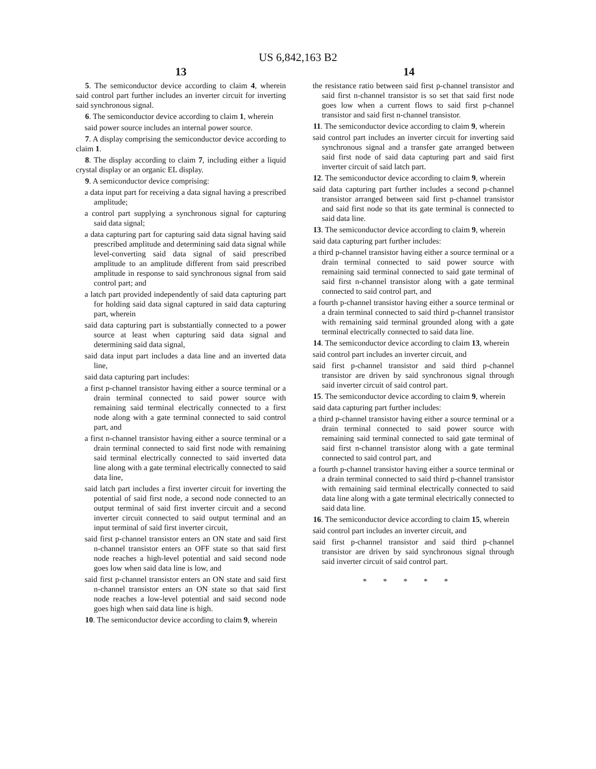US 6,842,163 B2
13
5. The semiconductor device according to claim 4, wherein said control part further includes an inverter circuit for inverting said synchronous signal.
6. The semiconductor device according to claim 1, wherein
said power source includes an internal power source.
7. A display comprising the semiconductor device according to claim 1.
8. The display according to claim 7, including either a liquid crystal display or an organic EL display.
9. A semiconductor device comprising:
a data input part for receiving a data signal having a prescribed amplitude;
a control part supplying a synchronous signal for capturing said data signal;
a data capturing part for capturing said data signal having said prescribed amplitude and determining said data signal while level-converting said data signal of said prescribed amplitude to an amplitude different from said prescribed amplitude in response to said synchronous signal from said control part; and
a latch part provided independently of said data capturing part for holding said data signal captured in said data capturing part, wherein
said data capturing part is substantially connected to a power source at least when capturing said data signal and determining said data signal,
said data input part includes a data line and an inverted data line,
said data capturing part includes:
a first p-channel transistor having either a source terminal or a drain terminal connected to said power source with remaining said terminal electrically connected to a first node along with a gate terminal connected to said control part, and
a first n-channel transistor having either a source terminal or a drain terminal connected to said first node with remaining said terminal electrically connected to said inverted data line along with a gate terminal electrically connected to said data line,
said latch part includes a first inverter circuit for inverting the potential of said first node, a second node connected to an output terminal of said first inverter circuit and a second inverter circuit connected to said output terminal and an input terminal of said first inverter circuit,
said first p-channel transistor enters an ON state and said first n-channel transistor enters an OFF state so that said first node reaches a high-level potential and said second node goes low when said data line is low, and
said first p-channel transistor enters an ON state and said first n-channel transistor enters an ON state so that said first node reaches a low-level potential and said second node goes high when said data line is high.
10. The semiconductor device according to claim 9, wherein
14
the resistance ratio between said first p-channel transistor and said first n-channel transistor is so set that said first node goes low when a current flows to said first p-channel transistor and said first n-channel transistor.
11. The semiconductor device according to claim 9, wherein
said control part includes an inverter circuit for inverting said synchronous signal and a transfer gate arranged between said first node of said data capturing part and said first inverter circuit of said latch part.
12. The semiconductor device according to claim 9, wherein
said data capturing part further includes a second p-channel transistor arranged between said first p-channel transistor and said first node so that its gate terminal is connected to said data line.
13. The semiconductor device according to claim 9, wherein
said data capturing part further includes:
a third p-channel transistor having either a source terminal or a drain terminal connected to said power source with remaining said terminal connected to said gate terminal of said first n-channel transistor along with a gate terminal connected to said control part, and
a fourth p-channel transistor having either a source terminal or a drain terminal connected to said third p-channel transistor with remaining said terminal grounded along with a gate terminal electrically connected to said data line.
14. The semiconductor device according to claim 13, wherein
said control part includes an inverter circuit, and
said first p-channel transistor and said third p-channel transistor are driven by said synchronous signal through said inverter circuit of said control part.
15. The semiconductor device according to claim 9, wherein
said data capturing part further includes:
a third p-channel transistor having either a source terminal or a drain terminal connected to said power source with remaining said terminal connected to said gate terminal of said first n-channel transistor along with a gate terminal connected to said control part, and
a fourth p-channel transistor having either a source terminal or a drain terminal connected to said third p-channel transistor with remaining said terminal electrically connected to said data line along with a gate terminal electrically connected to said data line.
16. The semiconductor device according to claim 15, wherein
said control part includes an inverter circuit, and
said first p-channel transistor and said third p-channel transistor are driven by said synchronous signal through said inverter circuit of said control part.
* * * * *